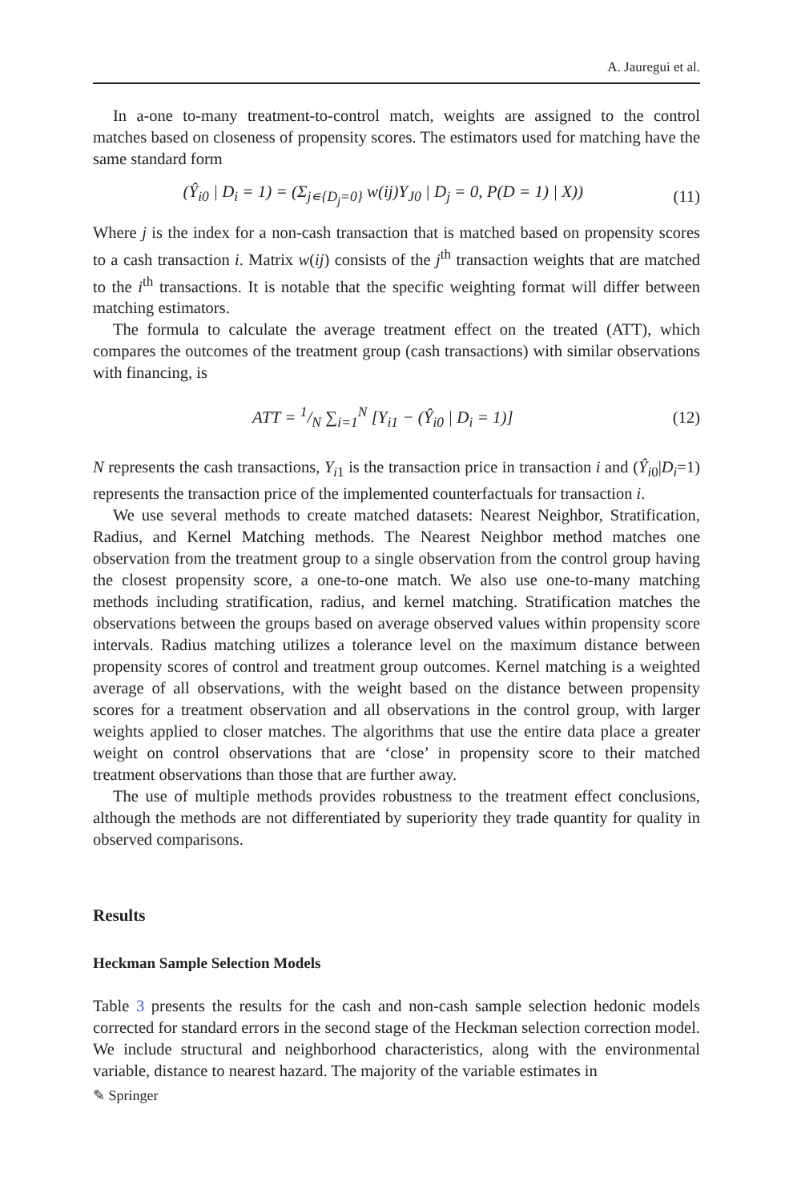A. Jauregui et al.
In a-one to-many treatment-to-control match, weights are assigned to the control matches based on closeness of propensity scores. The estimators used for matching have the same standard form
(Ŷ<sub>i0</sub> | D<sub>i</sub> = 1) = (Σ<sub>j∊{D<sub>j</sub>=0}</sub> w(ij)Y<sub>J0</sub> | D<sub>j</sub> = 0, P(D = 1) | X)) (11)
Where j is the index for a non-cash transaction that is matched based on propensity scores to a cash transaction i. Matrix w(ij) consists of the j<sup>th</sup> transaction weights that are matched to the i<sup>th</sup> transactions. It is notable that the specific weighting format will differ between matching estimators.
The formula to calculate the average treatment effect on the treated (ATT), which compares the outcomes of the treatment group (cash transactions) with similar observations with financing, is
ATT = 1/N ∑<sub>i=1</sub><sup>N</sup> [Y<sub>i1</sub> − (Ŷ<sub>i0</sub> | D<sub>i</sub> = 1)] (12)
N represents the cash transactions, Y<sub>i1</sub> is the transaction price in transaction i and (Ŷ<sub>i0</sub>|D<sub>i</sub>=1) represents the transaction price of the implemented counterfactuals for transaction i.
We use several methods to create matched datasets: Nearest Neighbor, Stratification, Radius, and Kernel Matching methods. The Nearest Neighbor method matches one observation from the treatment group to a single observation from the control group having the closest propensity score, a one-to-one match. We also use one-to-many matching methods including stratification, radius, and kernel matching. Stratification matches the observations between the groups based on average observed values within propensity score intervals. Radius matching utilizes a tolerance level on the maximum distance between propensity scores of control and treatment group outcomes. Kernel matching is a weighted average of all observations, with the weight based on the distance between propensity scores for a treatment observation and all observations in the control group, with larger weights applied to closer matches. The algorithms that use the entire data place a greater weight on control observations that are ‘close’ in propensity score to their matched treatment observations than those that are further away.
The use of multiple methods provides robustness to the treatment effect conclusions, although the methods are not differentiated by superiority they trade quantity for quality in observed comparisons.
Results
Heckman Sample Selection Models
Table 3 presents the results for the cash and non-cash sample selection hedonic models corrected for standard errors in the second stage of the Heckman selection correction model. We include structural and neighborhood characteristics, along with the environmental variable, distance to nearest hazard. The majority of the variable estimates in
✎ Springer